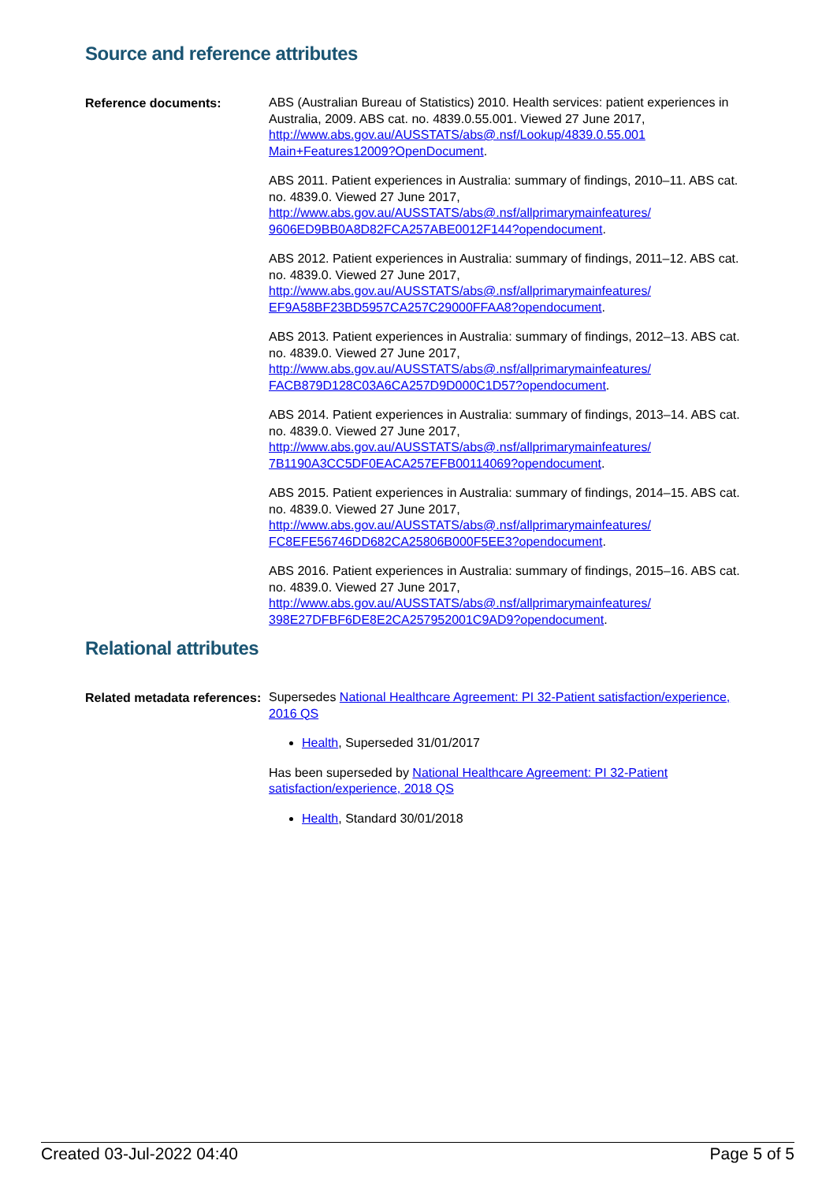Source and reference attributes
Reference documents:
ABS (Australian Bureau of Statistics) 2010. Health services: patient experiences in Australia, 2009. ABS cat. no. 4839.0.55.001. Viewed 27 June 2017, http://www.abs.gov.au/AUSSTATS/abs@.nsf/Lookup/4839.0.55.001 Main+Features12009?OpenDocument.
ABS 2011. Patient experiences in Australia: summary of findings, 2010–11. ABS cat. no. 4839.0. Viewed 27 June 2017, http://www.abs.gov.au/AUSSTATS/abs@.nsf/allprimarymainfeatures/ 9606ED9BB0A8D82FCA257ABE0012F144?opendocument.
ABS 2012. Patient experiences in Australia: summary of findings, 2011–12. ABS cat. no. 4839.0. Viewed 27 June 2017, http://www.abs.gov.au/AUSSTATS/abs@.nsf/allprimarymainfeatures/ EF9A58BF23BD5957CA257C29000FFAA8?opendocument.
ABS 2013. Patient experiences in Australia: summary of findings, 2012–13. ABS cat. no. 4839.0. Viewed 27 June 2017, http://www.abs.gov.au/AUSSTATS/abs@.nsf/allprimarymainfeatures/ FACB879D128C03A6CA257D9D000C1D57?opendocument.
ABS 2014. Patient experiences in Australia: summary of findings, 2013–14. ABS cat. no. 4839.0. Viewed 27 June 2017, http://www.abs.gov.au/AUSSTATS/abs@.nsf/allprimarymainfeatures/ 7B1190A3CC5DF0EACA257EFB00114069?opendocument.
ABS 2015. Patient experiences in Australia: summary of findings, 2014–15. ABS cat. no. 4839.0. Viewed 27 June 2017, http://www.abs.gov.au/AUSSTATS/abs@.nsf/allprimarymainfeatures/ FC8EFE56746DD682CA25806B000F5EE3?opendocument.
ABS 2016. Patient experiences in Australia: summary of findings, 2015–16. ABS cat. no. 4839.0. Viewed 27 June 2017, http://www.abs.gov.au/AUSSTATS/abs@.nsf/allprimarymainfeatures/ 398E27DFBF6DE8E2CA257952001C9AD9?opendocument.
Relational attributes
Related metadata references:
Supersedes National Healthcare Agreement: PI 32-Patient satisfaction/experience, 2016 QS
Health, Superseded 31/01/2017
Has been superseded by National Healthcare Agreement: PI 32-Patient satisfaction/experience, 2018 QS
Health, Standard 30/01/2018
Created 03-Jul-2022 04:40 Page 5 of 5